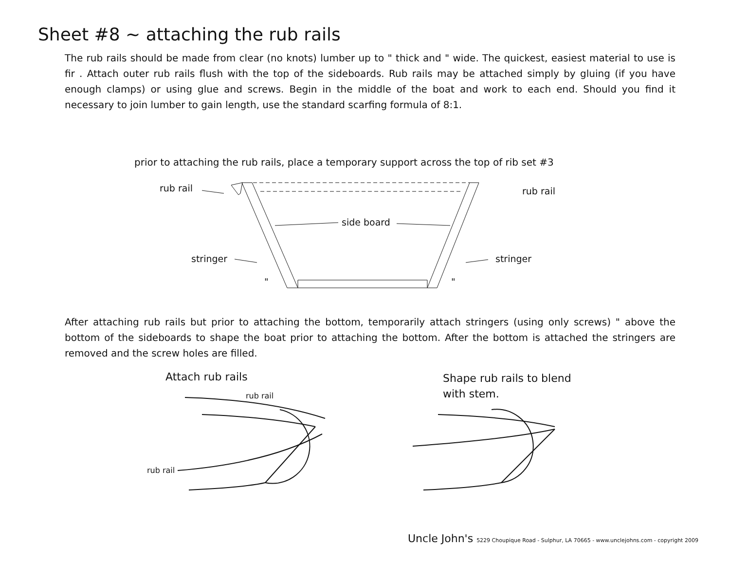Sheet #8 ~ attaching the rub rails
The rub rails should be made from clear (no knots) lumber up to " thick and " wide. The quickest, easiest material to use is fir . Attach outer rub rails flush with the top of the sideboards. Rub rails may be attached simply by gluing (if you have enough clamps) or using glue and screws. Begin in the middle of the boat and work to each end. Should you find it necessary to join lumber to gain length, use the standard scarfing formula of 8:1.
prior to attaching the rub rails, place a temporary support across the top of rib set #3
rub rail rub rail
side board
stringer stringer
" "
After attaching rub rails but prior to attaching the bottom, temporarily attach stringers (using only screws) " above the bottom of the sideboards to shape the boat prior to attaching the bottom. After the bottom is attached the stringers are removed and the screw holes are filled.
Attach rub rails
rub rail
rub rail
Shape rub rails to blend
with stem.
Uncle John's 5229 Choupique Road - Sulphur, LA 70665 - www.unclejohns.com - copyright 2009